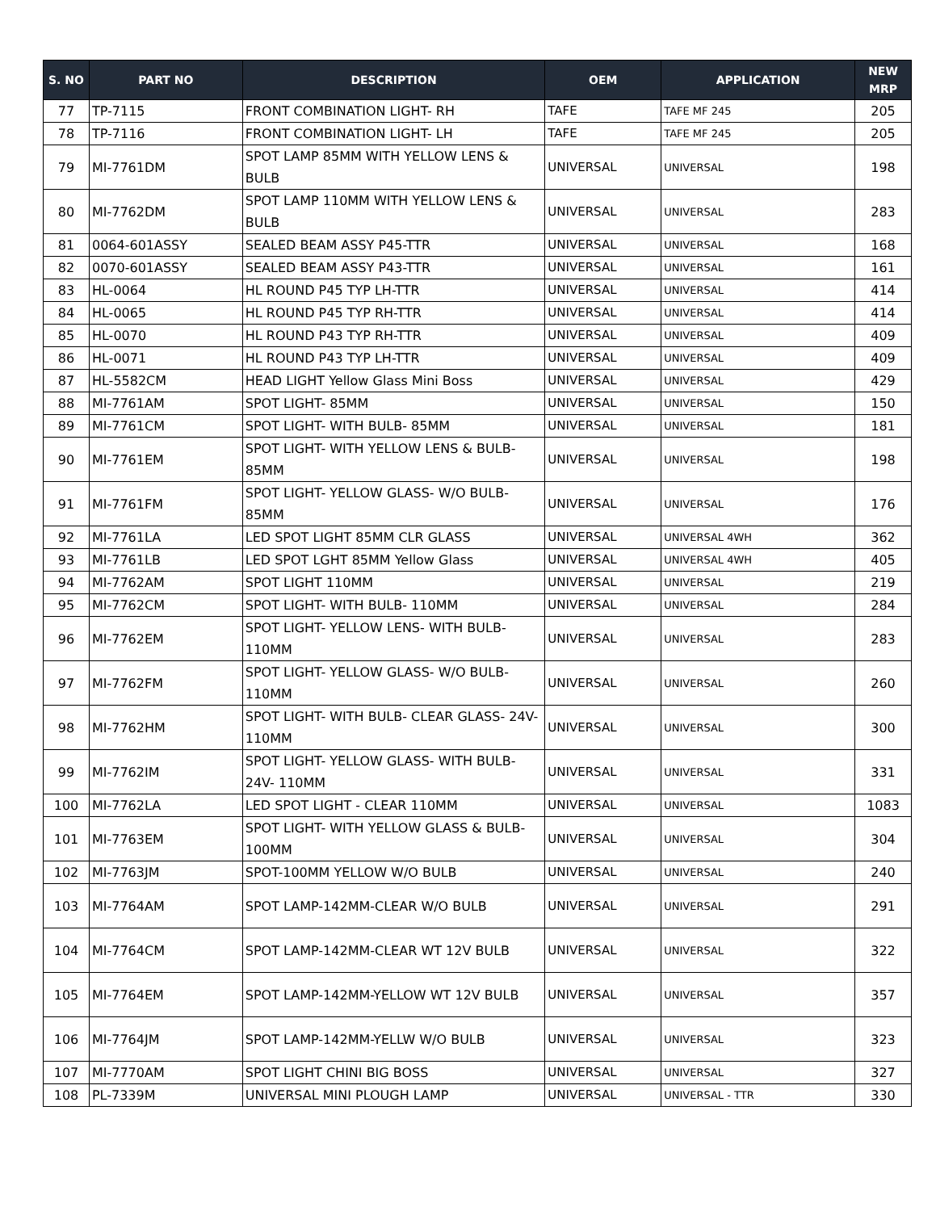| S. NO | PART NO | DESCRIPTION | OEM | APPLICATION | NEW MRP |
| --- | --- | --- | --- | --- | --- |
| 77 | TP-7115 | FRONT COMBINATION LIGHT- RH | TAFE | TAFE MF 245 | 205 |
| 78 | TP-7116 | FRONT COMBINATION LIGHT- LH | TAFE | TAFE MF 245 | 205 |
| 79 | MI-7761DM | SPOT LAMP 85MM WITH YELLOW LENS & BULB | UNIVERSAL | UNIVERSAL | 198 |
| 80 | MI-7762DM | SPOT LAMP 110MM WITH YELLOW LENS & BULB | UNIVERSAL | UNIVERSAL | 283 |
| 81 | 0064-601ASSY | SEALED BEAM ASSY P45-TTR | UNIVERSAL | UNIVERSAL | 168 |
| 82 | 0070-601ASSY | SEALED BEAM ASSY P43-TTR | UNIVERSAL | UNIVERSAL | 161 |
| 83 | HL-0064 | HL ROUND P45 TYP LH-TTR | UNIVERSAL | UNIVERSAL | 414 |
| 84 | HL-0065 | HL ROUND P45 TYP RH-TTR | UNIVERSAL | UNIVERSAL | 414 |
| 85 | HL-0070 | HL ROUND P43 TYP RH-TTR | UNIVERSAL | UNIVERSAL | 409 |
| 86 | HL-0071 | HL ROUND P43 TYP LH-TTR | UNIVERSAL | UNIVERSAL | 409 |
| 87 | HL-5582CM | HEAD LIGHT Yellow Glass Mini Boss | UNIVERSAL | UNIVERSAL | 429 |
| 88 | MI-7761AM | SPOT LIGHT- 85MM | UNIVERSAL | UNIVERSAL | 150 |
| 89 | MI-7761CM | SPOT LIGHT- WITH BULB- 85MM | UNIVERSAL | UNIVERSAL | 181 |
| 90 | MI-7761EM | SPOT LIGHT- WITH YELLOW LENS & BULB- 85MM | UNIVERSAL | UNIVERSAL | 198 |
| 91 | MI-7761FM | SPOT LIGHT- YELLOW GLASS- W/O BULB- 85MM | UNIVERSAL | UNIVERSAL | 176 |
| 92 | MI-7761LA | LED SPOT LIGHT 85MM CLR GLASS | UNIVERSAL | UNIVERSAL 4WH | 362 |
| 93 | MI-7761LB | LED SPOT LGHT 85MM Yellow Glass | UNIVERSAL | UNIVERSAL 4WH | 405 |
| 94 | MI-7762AM | SPOT LIGHT 110MM | UNIVERSAL | UNIVERSAL | 219 |
| 95 | MI-7762CM | SPOT LIGHT- WITH BULB- 110MM | UNIVERSAL | UNIVERSAL | 284 |
| 96 | MI-7762EM | SPOT LIGHT- YELLOW LENS- WITH BULB- 110MM | UNIVERSAL | UNIVERSAL | 283 |
| 97 | MI-7762FM | SPOT LIGHT- YELLOW GLASS- W/O BULB- 110MM | UNIVERSAL | UNIVERSAL | 260 |
| 98 | MI-7762HM | SPOT LIGHT- WITH BULB- CLEAR GLASS- 24V- 110MM | UNIVERSAL | UNIVERSAL | 300 |
| 99 | MI-7762IM | SPOT LIGHT- YELLOW GLASS- WITH BULB- 24V- 110MM | UNIVERSAL | UNIVERSAL | 331 |
| 100 | MI-7762LA | LED SPOT LIGHT - CLEAR 110MM | UNIVERSAL | UNIVERSAL | 1083 |
| 101 | MI-7763EM | SPOT LIGHT- WITH YELLOW GLASS & BULB- 100MM | UNIVERSAL | UNIVERSAL | 304 |
| 102 | MI-7763JM | SPOT-100MM YELLOW W/O BULB | UNIVERSAL | UNIVERSAL | 240 |
| 103 | MI-7764AM | SPOT LAMP-142MM-CLEAR W/O BULB | UNIVERSAL | UNIVERSAL | 291 |
| 104 | MI-7764CM | SPOT LAMP-142MM-CLEAR WT 12V BULB | UNIVERSAL | UNIVERSAL | 322 |
| 105 | MI-7764EM | SPOT LAMP-142MM-YELLOW WT 12V BULB | UNIVERSAL | UNIVERSAL | 357 |
| 106 | MI-7764JM | SPOT LAMP-142MM-YELLW W/O BULB | UNIVERSAL | UNIVERSAL | 323 |
| 107 | MI-7770AM | SPOT LIGHT CHINI BIG BOSS | UNIVERSAL | UNIVERSAL | 327 |
| 108 | PL-7339M | UNIVERSAL MINI PLOUGH LAMP | UNIVERSAL | UNIVERSAL - TTR | 330 |